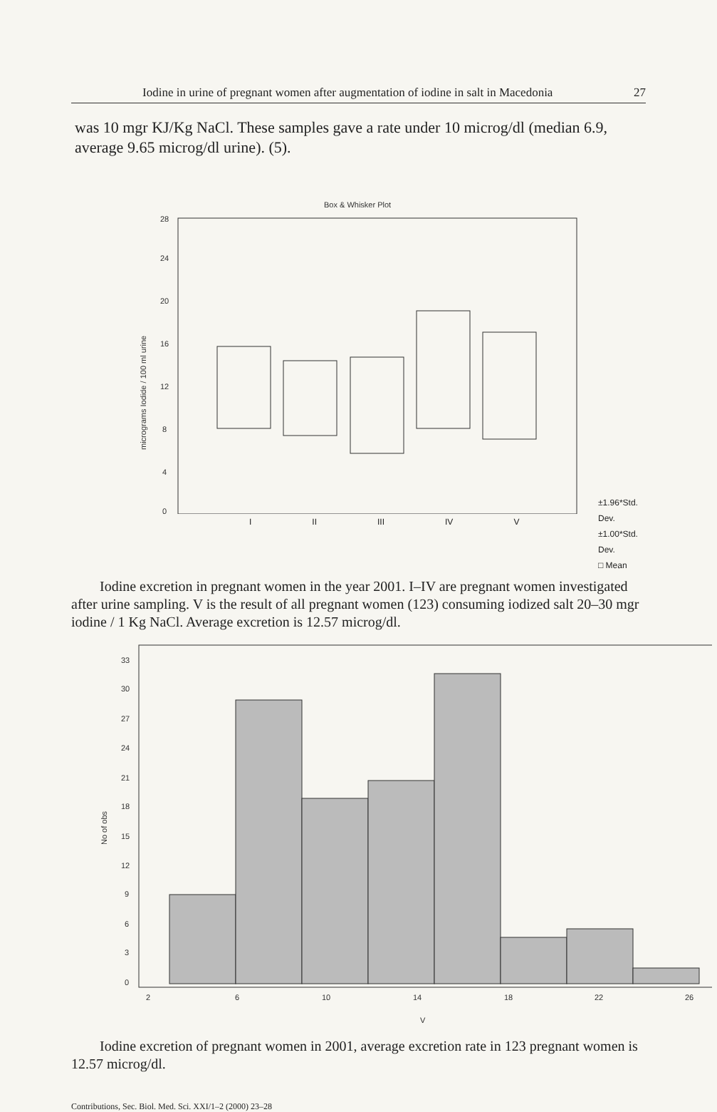Iodine in urine of pregnant women after augmentation of iodine in salt in Macedonia 27
was 10 mgr KJ/Kg NaCl. These samples gave a rate under 10 microg/dl (median 6.9, average 9.65 microg/dl urine). (5).
Box & Whisker Plot
28
24
20
16
12
8
4
0
micrograms Iodide / 100 ml urine
I II III IV V
±1.96*Std. Dev.
±1.00*Std. Dev.
□ Mean
Iodine excretion in pregnant women in the year 2001. I–IV are pregnant women investigated after urine sampling. V is the result of all pregnant women (123) consuming iodized salt 20–30 mgr iodine / 1 Kg NaCl. Average excretion is 12.57 microg/dl.
33
30
27
24
21
18
15
12
9
6
3
0
No of obs
2
6
10
14
18
22
26
V
Iodine excretion of pregnant women in 2001, average excretion rate in 123 pregnant women is 12.57 microg/dl.
Contributions, Sec. Biol. Med. Sci. XXI/1–2 (2000) 23–28